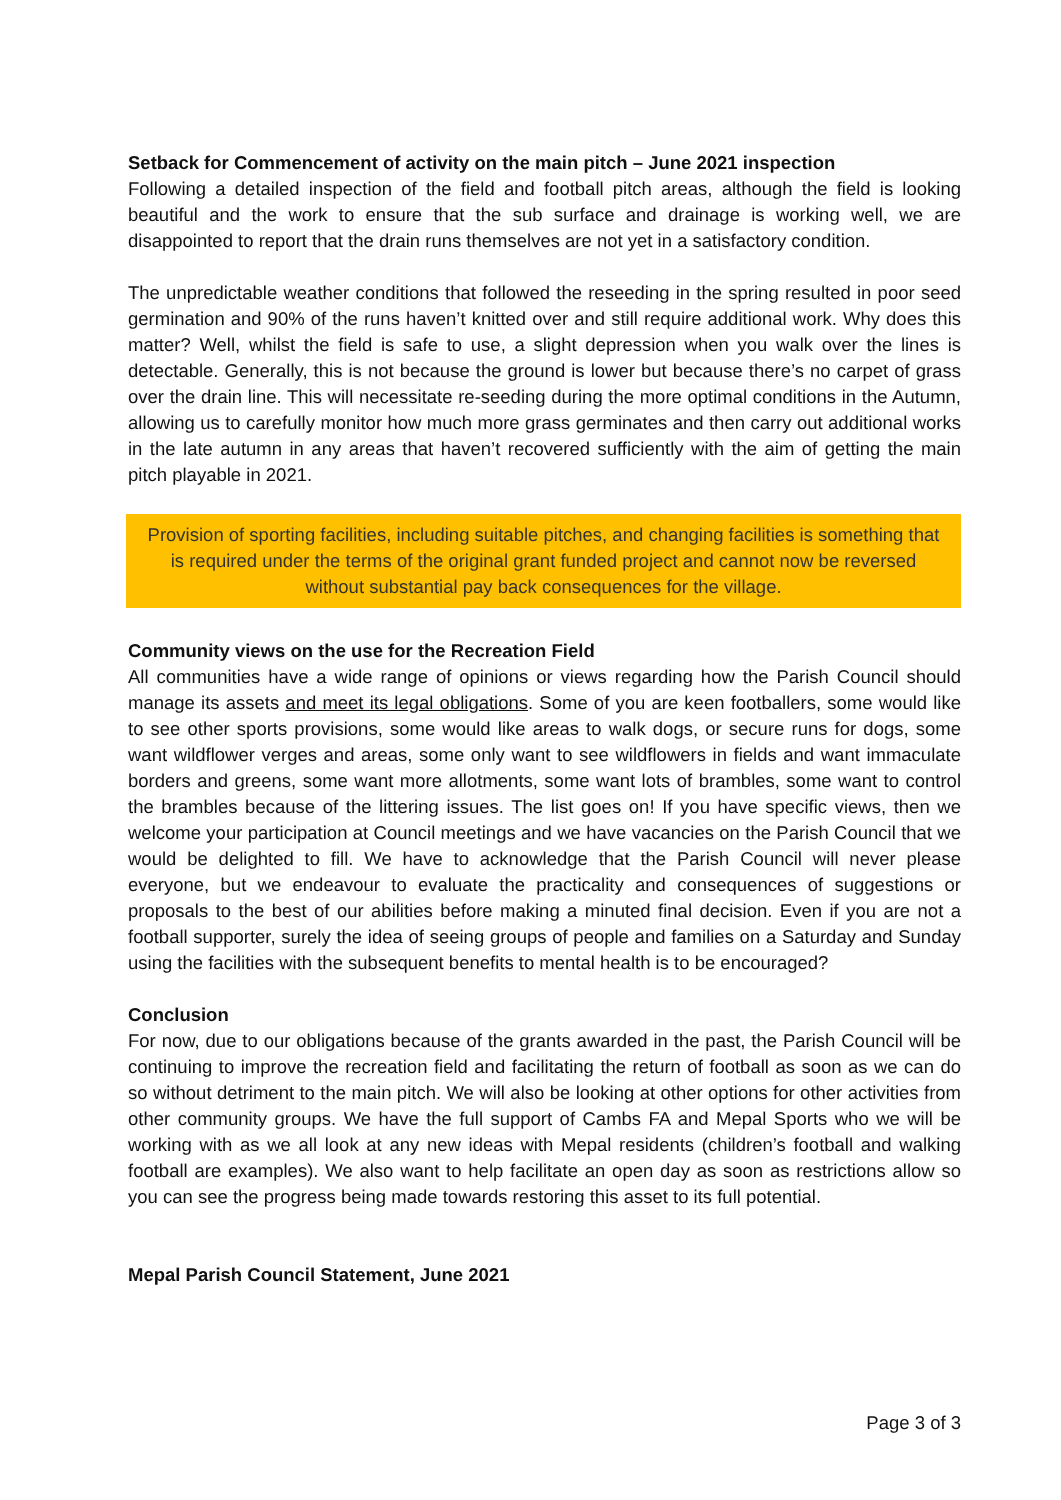Setback for Commencement of activity on the main pitch – June 2021 inspection
Following a detailed inspection of the field and football pitch areas, although the field is looking beautiful and the work to ensure that the sub surface and drainage is working well, we are disappointed to report that the drain runs themselves are not yet in a satisfactory condition.
The unpredictable weather conditions that followed the reseeding in the spring resulted in poor seed germination and 90% of the runs haven’t knitted over and still require additional work. Why does this matter? Well, whilst the field is safe to use, a slight depression when you walk over the lines is detectable. Generally, this is not because the ground is lower but because there’s no carpet of grass over the drain line. This will necessitate re-seeding during the more optimal conditions in the Autumn, allowing us to carefully monitor how much more grass germinates and then carry out additional works in the late autumn in any areas that haven’t recovered sufficiently with the aim of getting the main pitch playable in 2021.
Provision of sporting facilities, including suitable pitches, and changing facilities is something that is required under the terms of the original grant funded project and cannot now be reversed without substantial pay back consequences for the village.
Community views on the use for the Recreation Field
All communities have a wide range of opinions or views regarding how the Parish Council should manage its assets and meet its legal obligations. Some of you are keen footballers, some would like to see other sports provisions, some would like areas to walk dogs, or secure runs for dogs, some want wildflower verges and areas, some only want to see wildflowers in fields and want immaculate borders and greens, some want more allotments, some want lots of brambles, some want to control the brambles because of the littering issues. The list goes on! If you have specific views, then we welcome your participation at Council meetings and we have vacancies on the Parish Council that we would be delighted to fill. We have to acknowledge that the Parish Council will never please everyone, but we endeavour to evaluate the practicality and consequences of suggestions or proposals to the best of our abilities before making a minuted final decision. Even if you are not a football supporter, surely the idea of seeing groups of people and families on a Saturday and Sunday using the facilities with the subsequent benefits to mental health is to be encouraged?
Conclusion
For now, due to our obligations because of the grants awarded in the past, the Parish Council will be continuing to improve the recreation field and facilitating the return of football as soon as we can do so without detriment to the main pitch. We will also be looking at other options for other activities from other community groups. We have the full support of Cambs FA and Mepal Sports who we will be working with as we all look at any new ideas with Mepal residents (children’s football and walking football are examples). We also want to help facilitate an open day as soon as restrictions allow so you can see the progress being made towards restoring this asset to its full potential.
Mepal Parish Council Statement, June 2021
Page 3 of 3